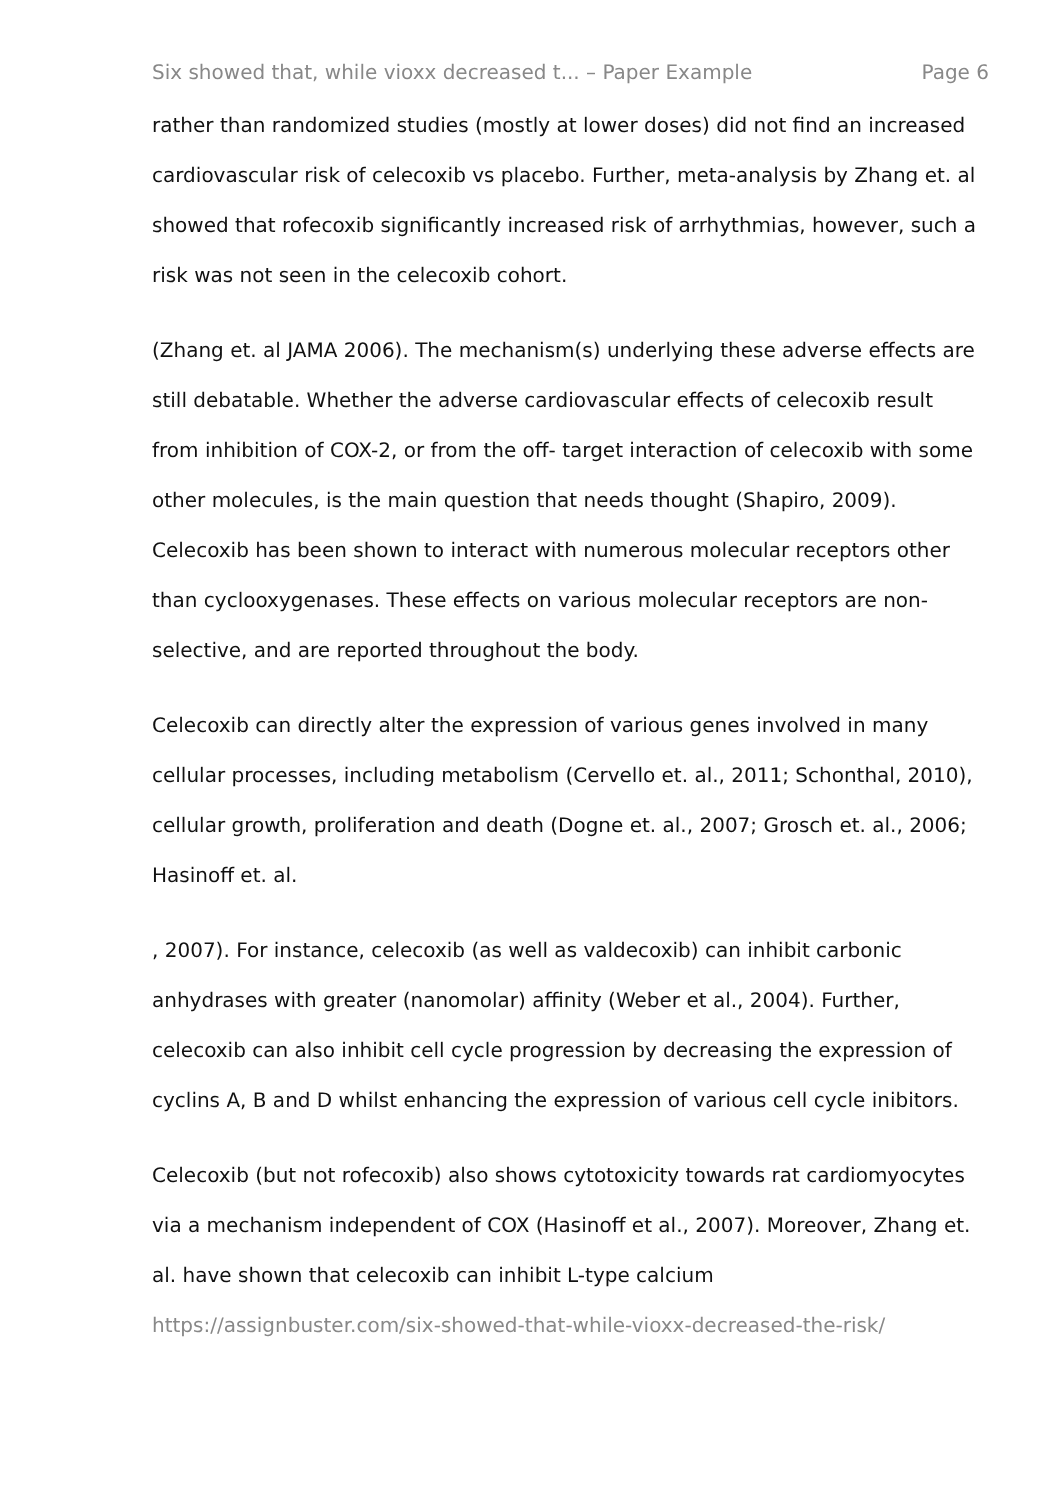Six showed that, while vioxx decreased t... – Paper Example Page 6
rather than randomized studies (mostly at lower doses) did not find an increased cardiovascular risk of celecoxib vs placebo. Further, meta-analysis by Zhang et. al showed that rofecoxib significantly increased risk of arrhythmias, however, such a risk was not seen in the celecoxib cohort.
(Zhang et. al JAMA 2006). The mechanism(s) underlying these adverse effects are still debatable. Whether the adverse cardiovascular effects of celecoxib result from inhibition of COX-2, or from the off- target interaction of celecoxib with some other molecules, is the main question that needs thought (Shapiro, 2009). Celecoxib has been shown to interact with numerous molecular receptors other than cyclooxygenases. These effects on various molecular receptors are non-selective, and are reported throughout the body.
Celecoxib can directly alter the expression of various genes involved in many cellular processes, including metabolism (Cervello et. al., 2011; Schonthal, 2010), cellular growth, proliferation and death (Dogne et. al., 2007; Grosch et. al., 2006; Hasinoff et. al.
, 2007). For instance, celecoxib (as well as valdecoxib) can inhibit carbonic anhydrases with greater (nanomolar) affinity (Weber et al., 2004). Further, celecoxib can also inhibit cell cycle progression by decreasing the expression of cyclins A, B and D whilst enhancing the expression of various cell cycle inibitors.
Celecoxib (but not rofecoxib) also shows cytotoxicity towards rat cardiomyocytes via a mechanism independent of COX (Hasinoff et al., 2007). Moreover, Zhang et. al. have shown that celecoxib can inhibit L-type calcium
https://assignbuster.com/six-showed-that-while-vioxx-decreased-the-risk/